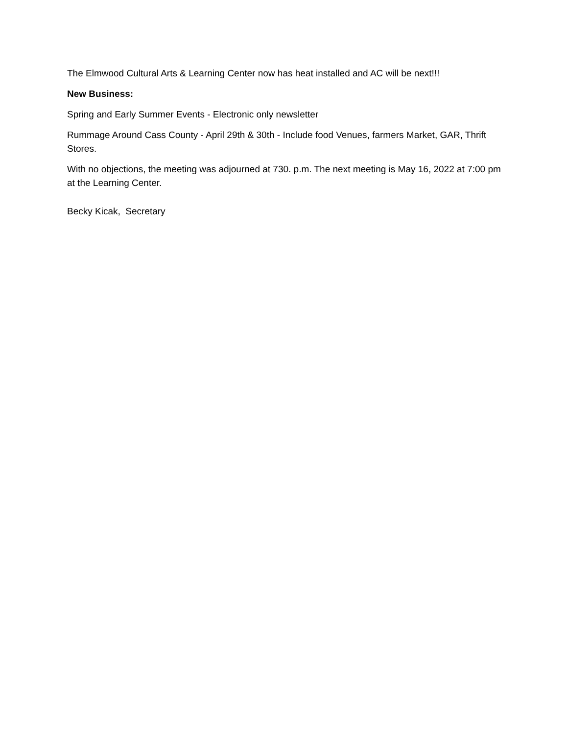The Elmwood Cultural Arts & Learning Center now has heat installed and AC will be next!!!
New Business:
Spring and Early Summer Events - Electronic only newsletter
Rummage Around Cass County - April 29th & 30th - Include food Venues, farmers Market, GAR, Thrift Stores.
With no objections, the meeting was adjourned at 730. p.m. The next meeting is May 16, 2022 at 7:00 pm at the Learning Center.
Becky Kicak, Secretary